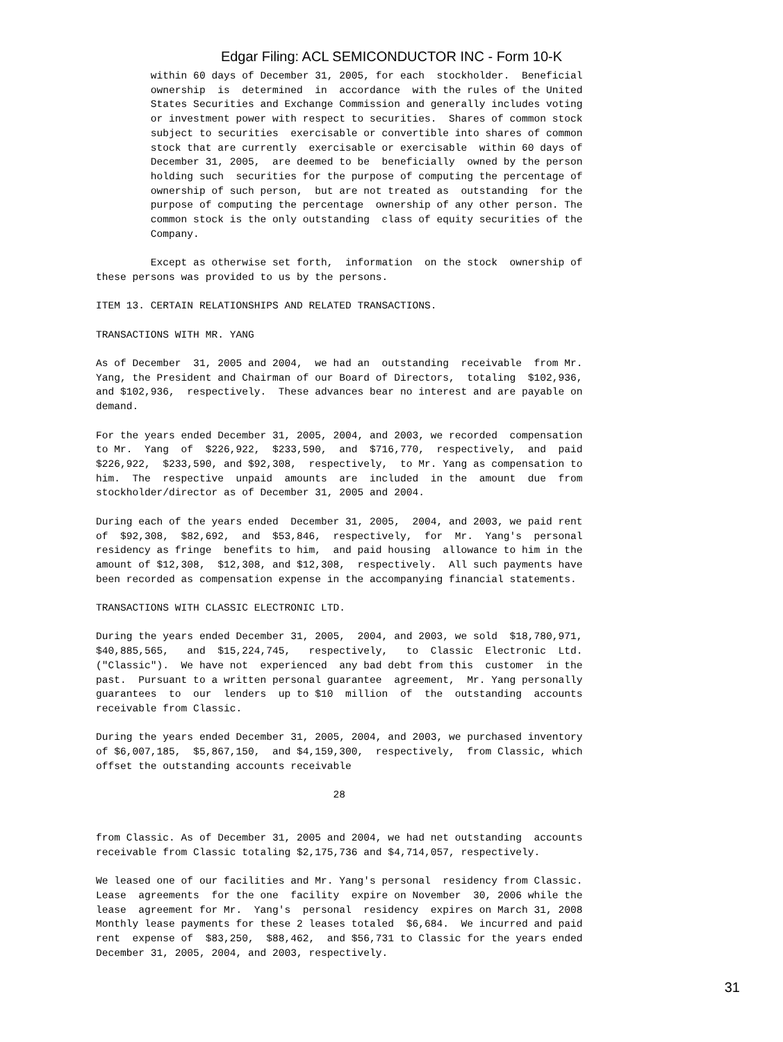Edgar Filing: ACL SEMICONDUCTOR INC - Form 10-K
         within 60 days of December 31, 2005, for each  stockholder.  Beneficial
         ownership  is  determined  in  accordance  with the rules of the United
         States Securities and Exchange Commission and generally includes voting
         or investment power with respect to securities.  Shares of common stock
         subject to securities  exercisable or convertible into shares of common
         stock that are currently  exercisable or exercisable  within 60 days of
         December 31, 2005,  are deemed to be  beneficially  owned by the person
         holding such  securities for the purpose of computing the percentage of
         ownership of such person,  but are not treated as  outstanding  for the
         purpose of computing the percentage  ownership of any other person. The
         common stock is the only outstanding  class of equity securities of the
         Company.

         Except as otherwise set forth,  information  on the stock  ownership of
these persons was provided to us by the persons.

ITEM 13. CERTAIN RELATIONSHIPS AND RELATED TRANSACTIONS.

TRANSACTIONS WITH MR. YANG

As of December  31, 2005 and 2004,  we had an  outstanding  receivable  from Mr.
Yang, the President and Chairman of our Board of Directors,  totaling  $102,936,
and $102,936,  respectively.  These advances bear no interest and are payable on
demand.

For the years ended December 31, 2005, 2004, and 2003, we recorded  compensation
to Mr.  Yang  of  $226,922,  $233,590,  and  $716,770,  respectively,  and  paid
$226,922,  $233,590, and $92,308,  respectively,  to Mr. Yang as compensation to
him.  The  respective  unpaid  amounts  are  included  in the  amount  due  from
stockholder/director as of December 31, 2005 and 2004.

During each of the years ended  December 31, 2005,  2004, and 2003, we paid rent
of  $92,308,  $82,692,  and  $53,846,  respectively,  for  Mr.  Yang's  personal
residency as fringe  benefits to him,  and paid housing  allowance to him in the
amount of $12,308,  $12,308, and $12,308,  respectively.  All such payments have
been recorded as compensation expense in the accompanying financial statements.

TRANSACTIONS WITH CLASSIC ELECTRONIC LTD.

During the years ended December 31, 2005,  2004, and 2003, we sold  $18,780,971,
$40,885,565,   and  $15,224,745,   respectively,   to  Classic  Electronic  Ltd.
("Classic").  We have not  experienced  any bad debt from this  customer  in the
past.  Pursuant to a written personal guarantee  agreement,  Mr. Yang personally
guarantees  to  our  lenders  up to $10  million  of  the  outstanding  accounts
receivable from Classic.

During the years ended December 31, 2005, 2004, and 2003, we purchased inventory
of $6,007,185,  $5,867,150,  and $4,159,300,  respectively,  from Classic, which
offset the outstanding accounts receivable

                                       28


from Classic. As of December 31, 2005 and 2004, we had net outstanding  accounts
receivable from Classic totaling $2,175,736 and $4,714,057, respectively.

We leased one of our facilities and Mr. Yang's personal  residency from Classic.
Lease  agreements  for the one  facility  expire on November  30, 2006 while the
lease  agreement for Mr.  Yang's  personal  residency  expires on March 31, 2008
Monthly lease payments for these 2 leases totaled  $6,684.  We incurred and paid
rent  expense of  $83,250,  $88,462,  and $56,731 to Classic for the years ended
December 31, 2005, 2004, and 2003, respectively.
31